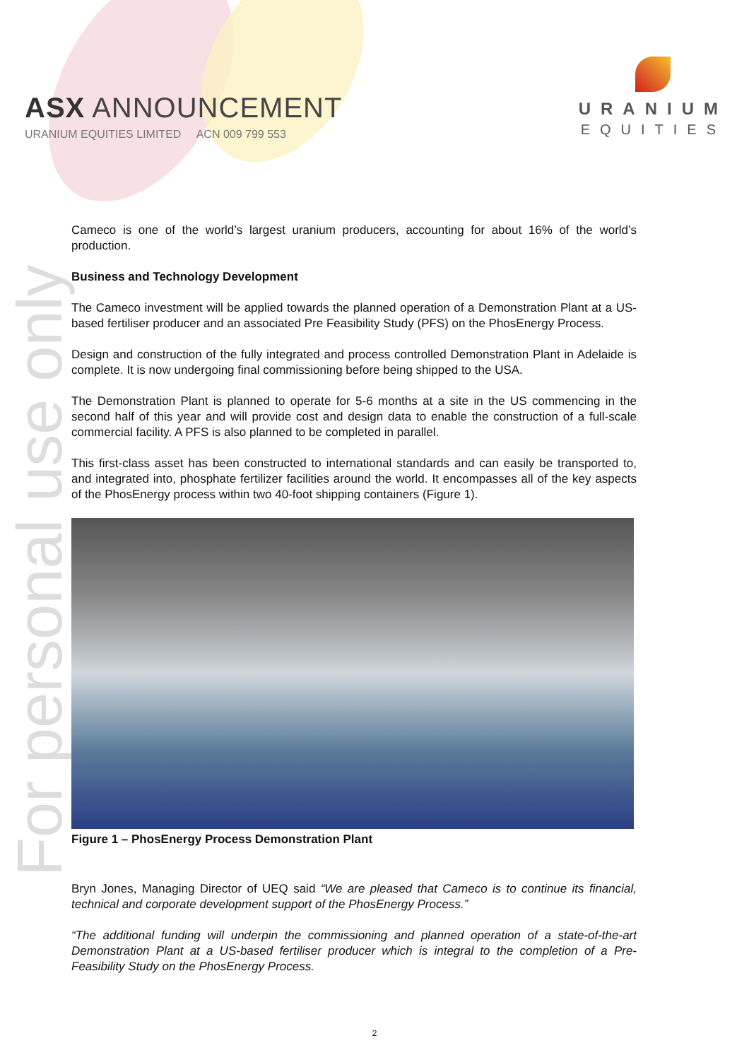ASX ANNOUNCEMENT
URANIUM EQUITIES LIMITED ACN 009 799 553
URANIUM
EQUITIES
For personal use only
Cameco is one of the world’s largest uranium producers, accounting for about 16% of the world’s production.
Business and Technology Development
The Cameco investment will be applied towards the planned operation of a Demonstration Plant at a US-based fertiliser producer and an associated Pre Feasibility Study (PFS) on the PhosEnergy Process.
Design and construction of the fully integrated and process controlled Demonstration Plant in Adelaide is complete. It is now undergoing final commissioning before being shipped to the USA.
The Demonstration Plant is planned to operate for 5-6 months at a site in the US commencing in the second half of this year and will provide cost and design data to enable the construction of a full-scale commercial facility. A PFS is also planned to be completed in parallel.
This first-class asset has been constructed to international standards and can easily be transported to, and integrated into, phosphate fertilizer facilities around the world. It encompasses all of the key aspects of the PhosEnergy process within two 40-foot shipping containers (Figure 1).
Figure 1 – PhosEnergy Process Demonstration Plant
Bryn Jones, Managing Director of UEQ said “We are pleased that Cameco is to continue its financial, technical and corporate development support of the PhosEnergy Process.”
“The additional funding will underpin the commissioning and planned operation of a state-of-the-art Demonstration Plant at a US-based fertiliser producer which is integral to the completion of a Pre-Feasibility Study on the PhosEnergy Process.
2